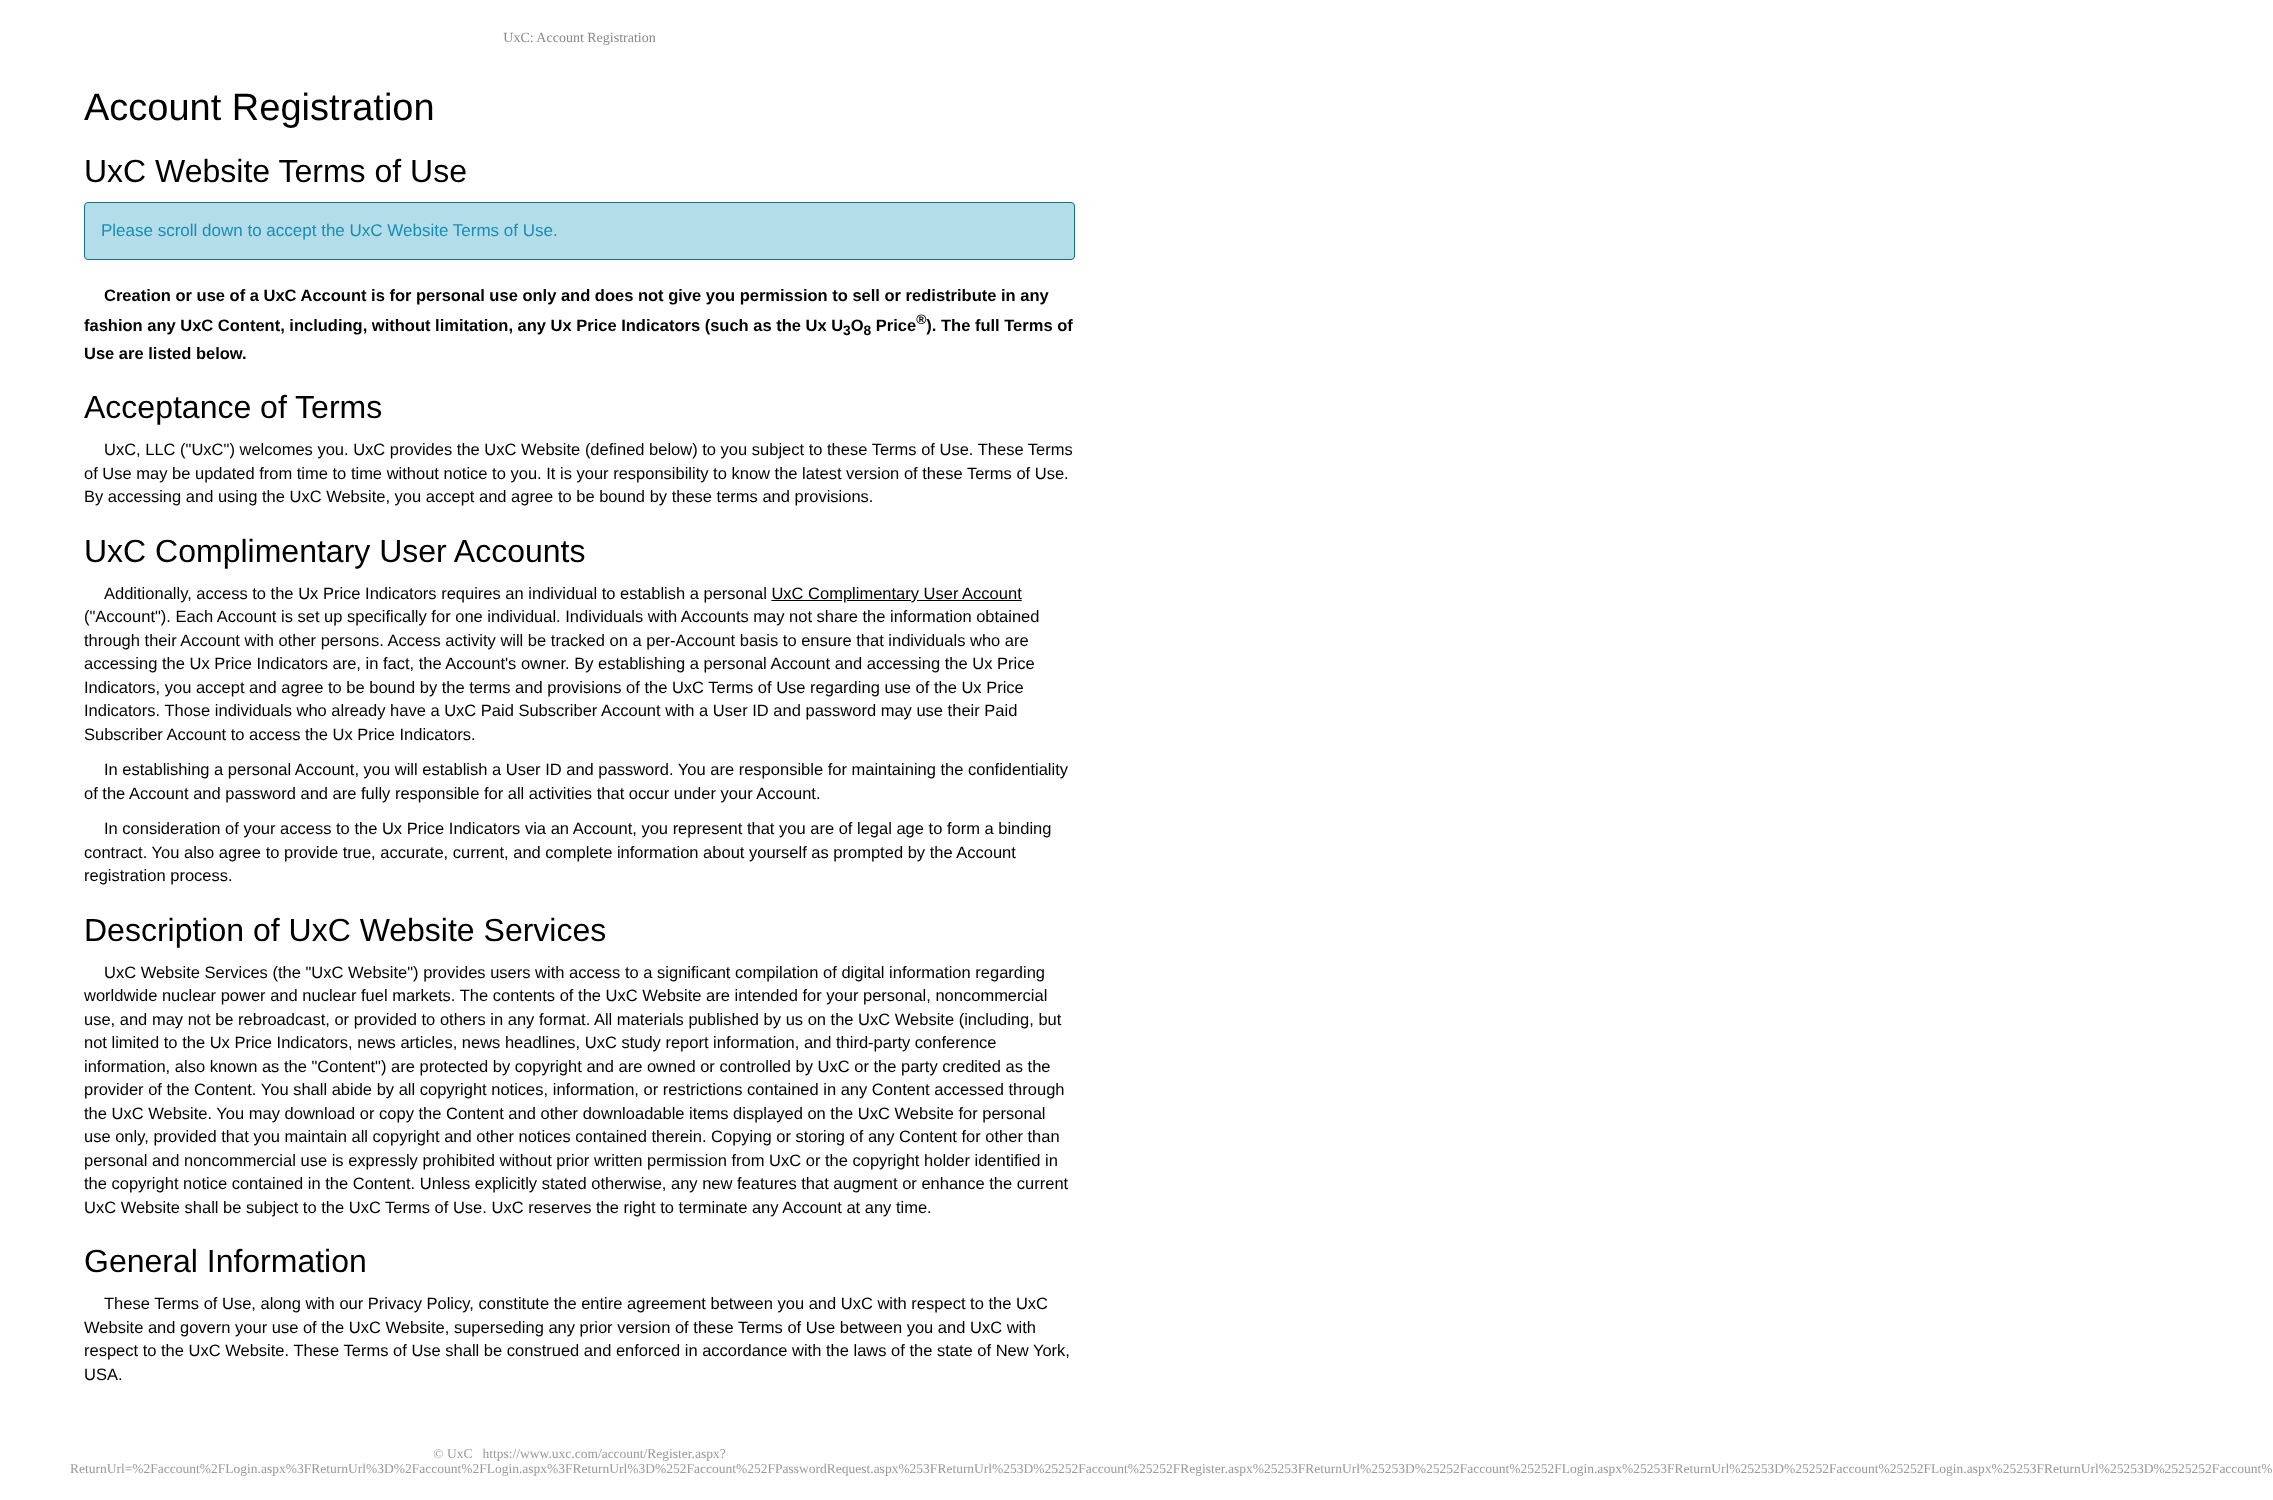UxC: Account Registration
Account Registration
UxC Website Terms of Use
Please scroll down to accept the UxC Website Terms of Use.
Creation or use of a UxC Account is for personal use only and does not give you permission to sell or redistribute in any fashion any UxC Content, including, without limitation, any Ux Price Indicators (such as the Ux U<sub>3</sub>O<sub>8</sub> Price<sup>®</sup>). The full Terms of Use are listed below.
Acceptance of Terms
UxC, LLC ("UxC") welcomes you. UxC provides the UxC Website (defined below) to you subject to these Terms of Use. These Terms of Use may be updated from time to time without notice to you. It is your responsibility to know the latest version of these Terms of Use. By accessing and using the UxC Website, you accept and agree to be bound by these terms and provisions.
UxC Complimentary User Accounts
Additionally, access to the Ux Price Indicators requires an individual to establish a personal UxC Complimentary User Account ("Account"). Each Account is set up specifically for one individual. Individuals with Accounts may not share the information obtained through their Account with other persons. Access activity will be tracked on a per-Account basis to ensure that individuals who are accessing the Ux Price Indicators are, in fact, the Account's owner. By establishing a personal Account and accessing the Ux Price Indicators, you accept and agree to be bound by the terms and provisions of the UxC Terms of Use regarding use of the Ux Price Indicators. Those individuals who already have a UxC Paid Subscriber Account with a User ID and password may use their Paid Subscriber Account to access the Ux Price Indicators.
In establishing a personal Account, you will establish a User ID and password. You are responsible for maintaining the confidentiality of the Account and password and are fully responsible for all activities that occur under your Account.
In consideration of your access to the Ux Price Indicators via an Account, you represent that you are of legal age to form a binding contract. You also agree to provide true, accurate, current, and complete information about yourself as prompted by the Account registration process.
Description of UxC Website Services
UxC Website Services (the "UxC Website") provides users with access to a significant compilation of digital information regarding worldwide nuclear power and nuclear fuel markets. The contents of the UxC Website are intended for your personal, noncommercial use, and may not be rebroadcast, or provided to others in any format. All materials published by us on the UxC Website (including, but not limited to the Ux Price Indicators, news articles, news headlines, UxC study report information, and third-party conference information, also known as the "Content") are protected by copyright and are owned or controlled by UxC or the party credited as the provider of the Content. You shall abide by all copyright notices, information, or restrictions contained in any Content accessed through the UxC Website. You may download or copy the Content and other downloadable items displayed on the UxC Website for personal use only, provided that you maintain all copyright and other notices contained therein. Copying or storing of any Content for other than personal and noncommercial use is expressly prohibited without prior written permission from UxC or the copyright holder identified in the copyright notice contained in the Content. Unless explicitly stated otherwise, any new features that augment or enhance the current UxC Website shall be subject to the UxC Terms of Use. UxC reserves the right to terminate any Account at any time.
General Information
These Terms of Use, along with our Privacy Policy, constitute the entire agreement between you and UxC with respect to the UxC Website and govern your use of the UxC Website, superseding any prior version of these Terms of Use between you and UxC with respect to the UxC Website. These Terms of Use shall be construed and enforced in accordance with the laws of the state of New York, USA.
© UxC https://www.uxc.com/account/Register.aspx?ReturnUrl=%2Faccount%2FLogin.aspx%3FReturnUrl%3D%2Faccount%2FLogin.aspx%3FReturnUrl%3D%252Faccount%252FPasswordRequest.aspx%253FReturnUrl%253D%25252Faccount%25252FRegister.aspx%25253FReturnUrl%25253D%25252Faccount%25252FLogin.aspx%25253FReturnUrl%25253D%25252Faccount%25252FLogin.aspx%25253FReturnUrl%25253D%2525252Faccount%